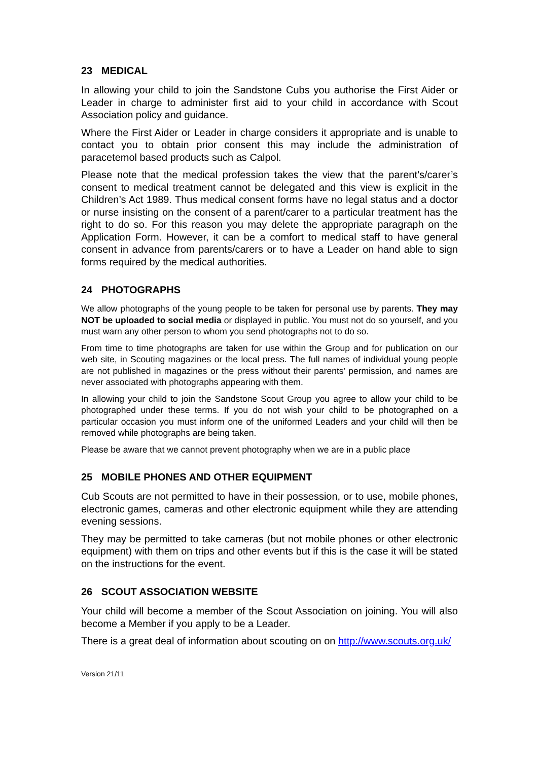23 MEDICAL
In allowing your child to join the Sandstone Cubs you authorise the First Aider or Leader in charge to administer first aid to your child in accordance with Scout Association policy and guidance.
Where the First Aider or Leader in charge considers it appropriate and is unable to contact you to obtain prior consent this may include the administration of paracetemol based products such as Calpol.
Please note that the medical profession takes the view that the parent’s/carer’s consent to medical treatment cannot be delegated and this view is explicit in the Children’s Act 1989. Thus medical consent forms have no legal status and a doctor or nurse insisting on the consent of a parent/carer to a particular treatment has the right to do so. For this reason you may delete the appropriate paragraph on the Application Form. However, it can be a comfort to medical staff to have general consent in advance from parents/carers or to have a Leader on hand able to sign forms required by the medical authorities.
24 PHOTOGRAPHS
We allow photographs of the young people to be taken for personal use by parents. They may NOT be uploaded to social media or displayed in public. You must not do so yourself, and you must warn any other person to whom you send photographs not to do so.
From time to time photographs are taken for use within the Group and for publication on our web site, in Scouting magazines or the local press. The full names of individual young people are not published in magazines or the press without their parents’ permission, and names are never associated with photographs appearing with them.
In allowing your child to join the Sandstone Scout Group you agree to allow your child to be photographed under these terms. If you do not wish your child to be photographed on a particular occasion you must inform one of the uniformed Leaders and your child will then be removed while photographs are being taken.
Please be aware that we cannot prevent photography when we are in a public place
25 MOBILE PHONES AND OTHER EQUIPMENT
Cub Scouts are not permitted to have in their possession, or to use, mobile phones, electronic games, cameras and other electronic equipment while they are attending evening sessions.
They may be permitted to take cameras (but not mobile phones or other electronic equipment) with them on trips and other events but if this is the case it will be stated on the instructions for the event.
26 SCOUT ASSOCIATION WEBSITE
Your child will become a member of the Scout Association on joining. You will also become a Member if you apply to be a Leader.
There is a great deal of information about scouting on on http://www.scouts.org.uk/
Version 21/11